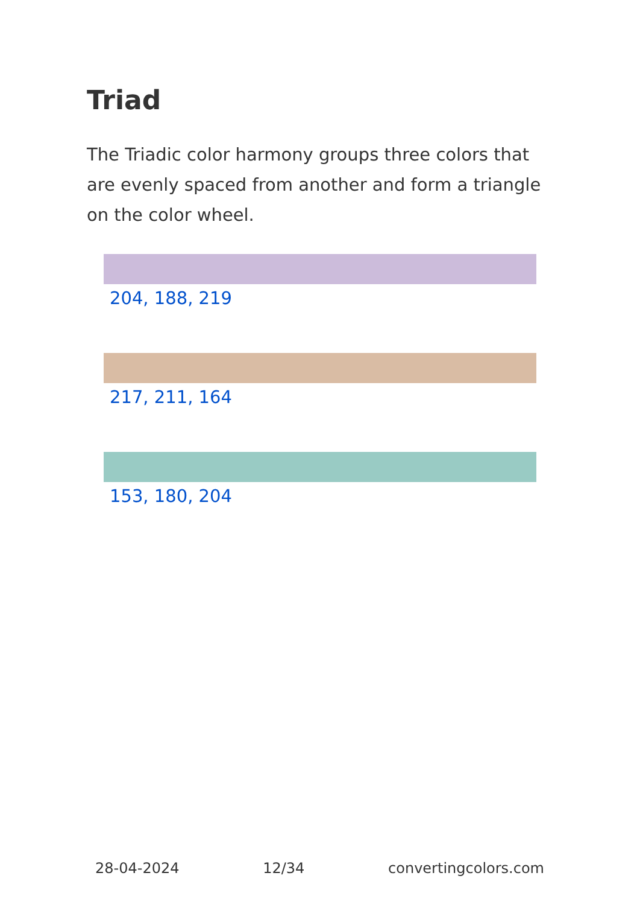Triad
The Triadic color harmony groups three colors that are evenly spaced from another and form a triangle on the color wheel.
204, 188, 219
217, 211, 164
153, 180, 204
28-04-2024 12/34 convertingcolors.com